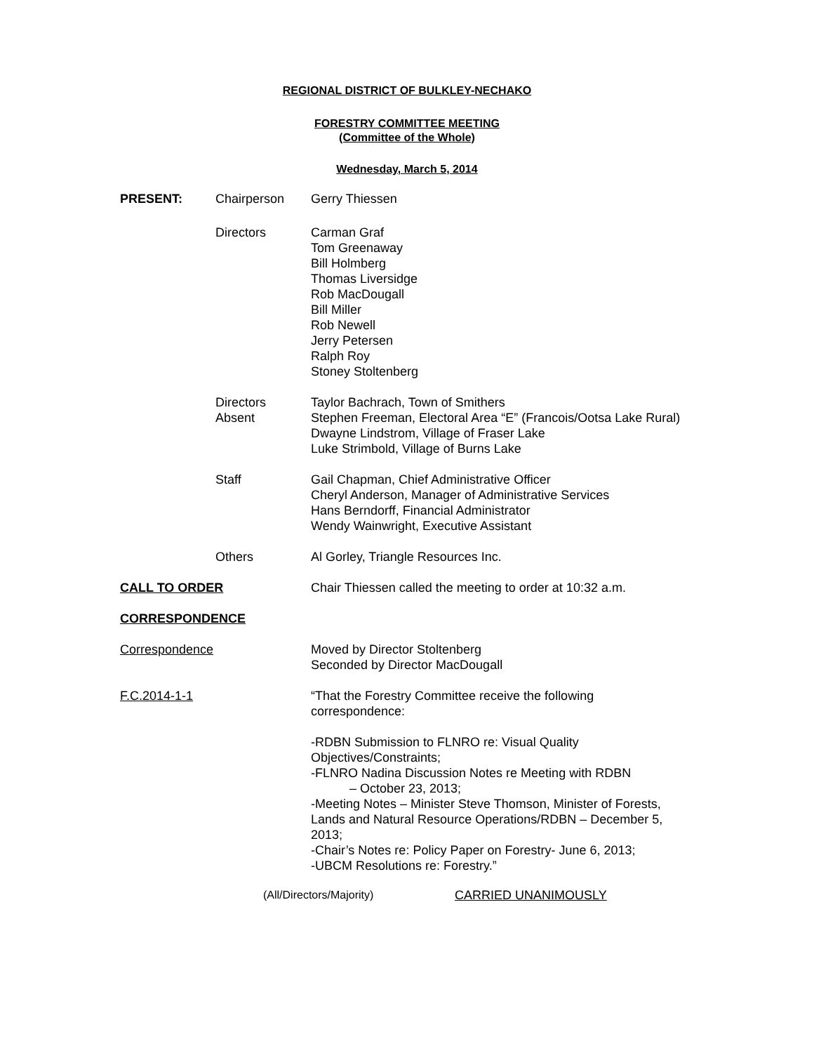REGIONAL DISTRICT OF BULKLEY-NECHAKO
FORESTRY COMMITTEE MEETING
(Committee of the Whole)
Wednesday, March 5, 2014
PRESENT: Chairperson Gerry Thiessen
Directors Carman Graf
Tom Greenaway
Bill Holmberg
Thomas Liversidge
Rob MacDougall
Bill Miller
Rob Newell
Jerry Petersen
Ralph Roy
Stoney Stoltenberg
Directors
Absent
Taylor Bachrach, Town of Smithers
Stephen Freeman, Electoral Area “E” (Francois/Ootsa Lake Rural)
Dwayne Lindstrom, Village of Fraser Lake
Luke Strimbold, Village of Burns Lake
Staff Gail Chapman, Chief Administrative Officer
Cheryl Anderson, Manager of Administrative Services
Hans Berndorff, Financial Administrator
Wendy Wainwright, Executive Assistant
Others Al Gorley, Triangle Resources Inc.
CALL TO ORDER Chair Thiessen called the meeting to order at 10:32 a.m.
CORRESPONDENCE
Correspondence Moved by Director Stoltenberg
Seconded by Director MacDougall
F.C.2014-1-1 “That the Forestry Committee receive the following correspondence:
-RDBN Submission to FLNRO re: Visual Quality Objectives/Constraints;
-FLNRO Nadina Discussion Notes re Meeting with RDBN
– October 23, 2013;
-Meeting Notes – Minister Steve Thomson, Minister of Forests, Lands and Natural Resource Operations/RDBN – December 5, 2013;
-Chair’s Notes re: Policy Paper on Forestry- June 6, 2013;
-UBCM Resolutions re: Forestry.”
(All/Directors/Majority) CARRIED UNANIMOUSLY